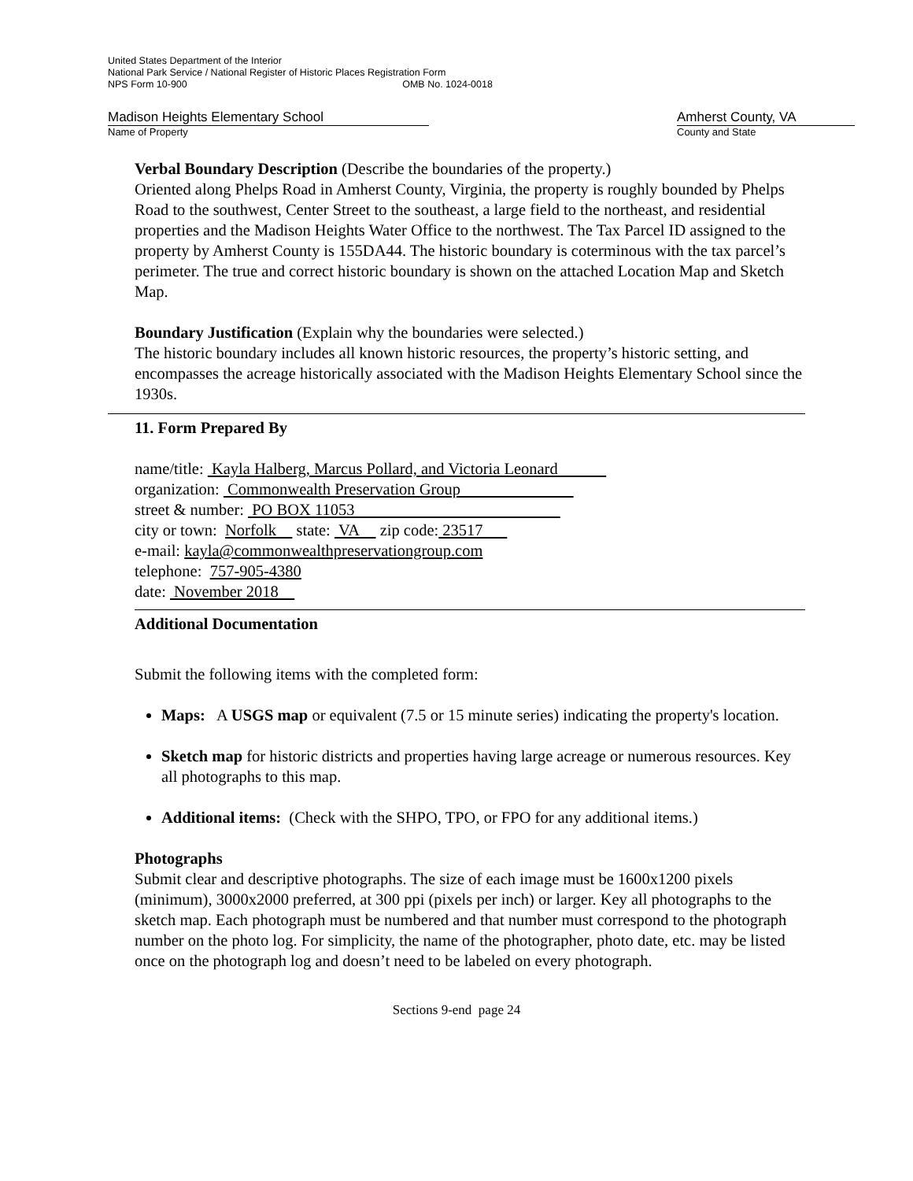United States Department of the Interior
National Park Service / National Register of Historic Places Registration Form
NPS Form 10-900 OMB No. 1024-0018
Madison Heights Elementary School
Name of Property
Amherst County, VA
County and State
Verbal Boundary Description (Describe the boundaries of the property.)
Oriented along Phelps Road in Amherst County, Virginia, the property is roughly bounded by Phelps Road to the southwest, Center Street to the southeast, a large field to the northeast, and residential properties and the Madison Heights Water Office to the northwest. The Tax Parcel ID assigned to the property by Amherst County is 155DA44. The historic boundary is coterminous with the tax parcel’s perimeter. The true and correct historic boundary is shown on the attached Location Map and Sketch Map.
Boundary Justification (Explain why the boundaries were selected.)
The historic boundary includes all known historic resources, the property’s historic setting, and encompasses the acreage historically associated with the Madison Heights Elementary School since the 1930s.
11. Form Prepared By
name/title: Kayla Halberg, Marcus Pollard, and Victoria Leonard
organization: Commonwealth Preservation Group
street & number: PO BOX 11053
city or town: Norfolk state: VA zip code: 23517
e-mail: kayla@commonwealthpreservationgroup.com
telephone: 757-905-4380
date: November 2018
Additional Documentation
Submit the following items with the completed form:
Maps: A USGS map or equivalent (7.5 or 15 minute series) indicating the property's location.
Sketch map for historic districts and properties having large acreage or numerous resources. Key all photographs to this map.
Additional items: (Check with the SHPO, TPO, or FPO for any additional items.)
Photographs
Submit clear and descriptive photographs. The size of each image must be 1600x1200 pixels (minimum), 3000x2000 preferred, at 300 ppi (pixels per inch) or larger. Key all photographs to the sketch map. Each photograph must be numbered and that number must correspond to the photograph number on the photo log. For simplicity, the name of the photographer, photo date, etc. may be listed once on the photograph log and doesn’t need to be labeled on every photograph.
Sections 9-end page 24